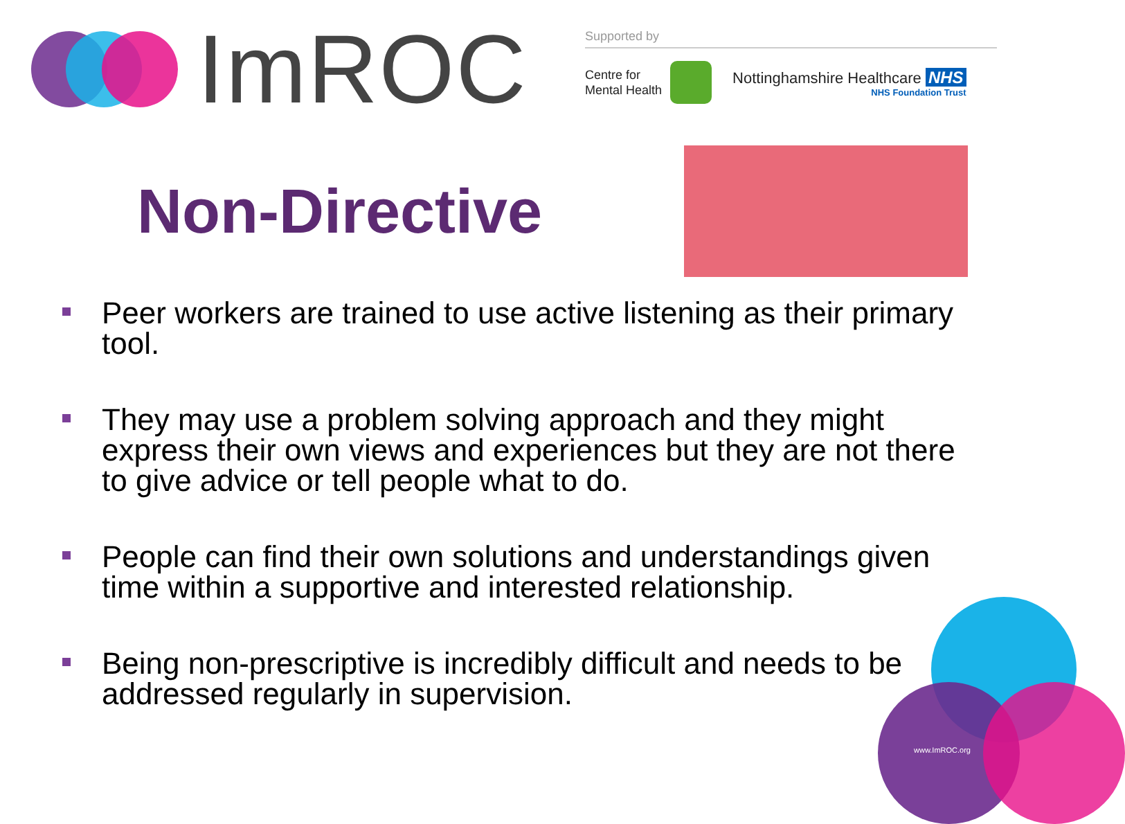ImROC
Supported by
Centre for
Mental Health
Nottinghamshire Healthcare NHS
NHS Foundation Trust
Non-Directive
Peer workers are trained to use active listening as their primary tool.
They may use a problem solving approach and they might express their own views and experiences but they are not there to give advice or tell people what to do.
People can find their own solutions and understandings given time within a supportive and interested relationship.
Being non-prescriptive is incredibly difficult and needs to be addressed regularly in supervision.
www.ImROC.org